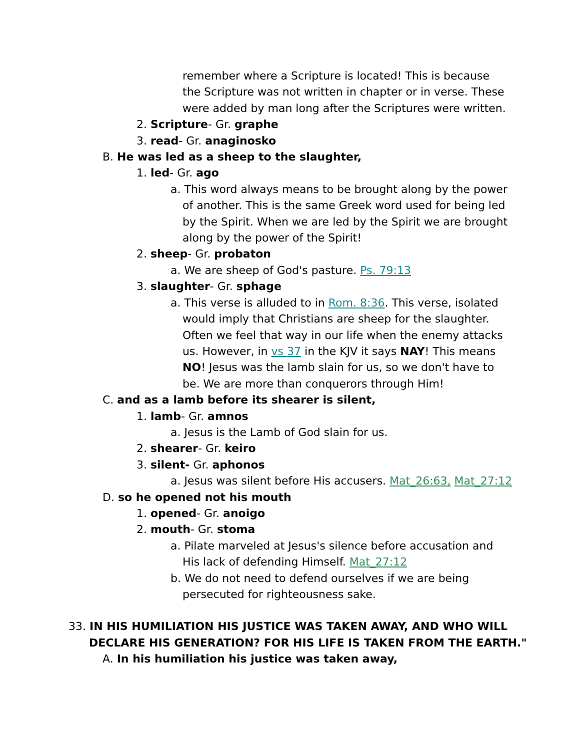remember where a Scripture is located! This is because the Scripture was not written in chapter or in verse. These were added by man long after the Scriptures were written.
2. Scripture- Gr. graphe
3. read- Gr. anaginosko
B. He was led as a sheep to the slaughter,
1. led- Gr. ago
a. This word always means to be brought along by the power of another. This is the same Greek word used for being led by the Spirit. When we are led by the Spirit we are brought along by the power of the Spirit!
2. sheep- Gr. probaton
a. We are sheep of God's pasture. Ps. 79:13
3. slaughter- Gr. sphage
a. This verse is alluded to in Rom. 8:36. This verse, isolated would imply that Christians are sheep for the slaughter. Often we feel that way in our life when the enemy attacks us. However, in vs 37 in the KJV it says NAY! This means NO! Jesus was the lamb slain for us, so we don't have to be. We are more than conquerors through Him!
C. and as a lamb before its shearer is silent,
1. lamb- Gr. amnos
a. Jesus is the Lamb of God slain for us.
2. shearer- Gr. keiro
3. silent- Gr. aphonos
a. Jesus was silent before His accusers. Mat_26:63, Mat_27:12
D. so he opened not his mouth
1. opened- Gr. anoigo
2. mouth- Gr. stoma
a. Pilate marveled at Jesus's silence before accusation and His lack of defending Himself. Mat_27:12
b. We do not need to defend ourselves if we are being persecuted for righteousness sake.
33. IN HIS HUMILIATION HIS JUSTICE WAS TAKEN AWAY, AND WHO WILL
DECLARE HIS GENERATION? FOR HIS LIFE IS TAKEN FROM THE EARTH."
A. In his humiliation his justice was taken away,